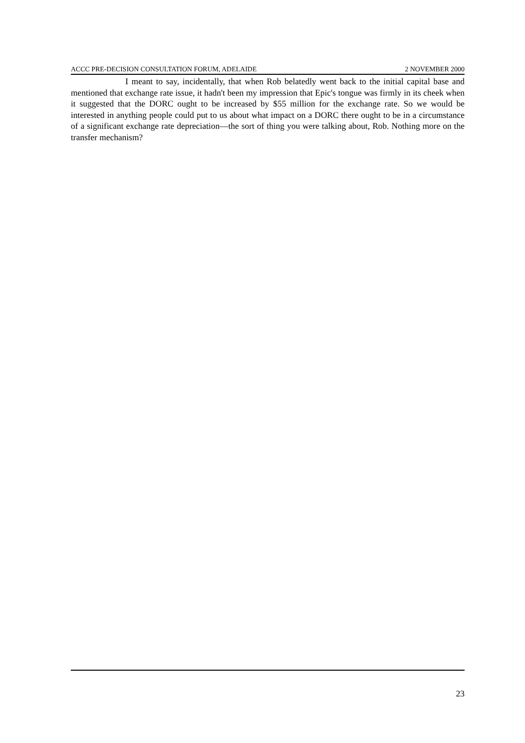ACCC PRE-DECISION CONSULTATION FORUM, ADELAIDE 2 NOVEMBER 2000
I meant to say, incidentally, that when Rob belatedly went back to the initial capital base and mentioned that exchange rate issue, it hadn't been my impression that Epic's tongue was firmly in its cheek when it suggested that the DORC ought to be increased by $55 million for the exchange rate. So we would be interested in anything people could put to us about what impact on a DORC there ought to be in a circumstance of a significant exchange rate depreciation—the sort of thing you were talking about, Rob. Nothing more on the transfer mechanism?
23